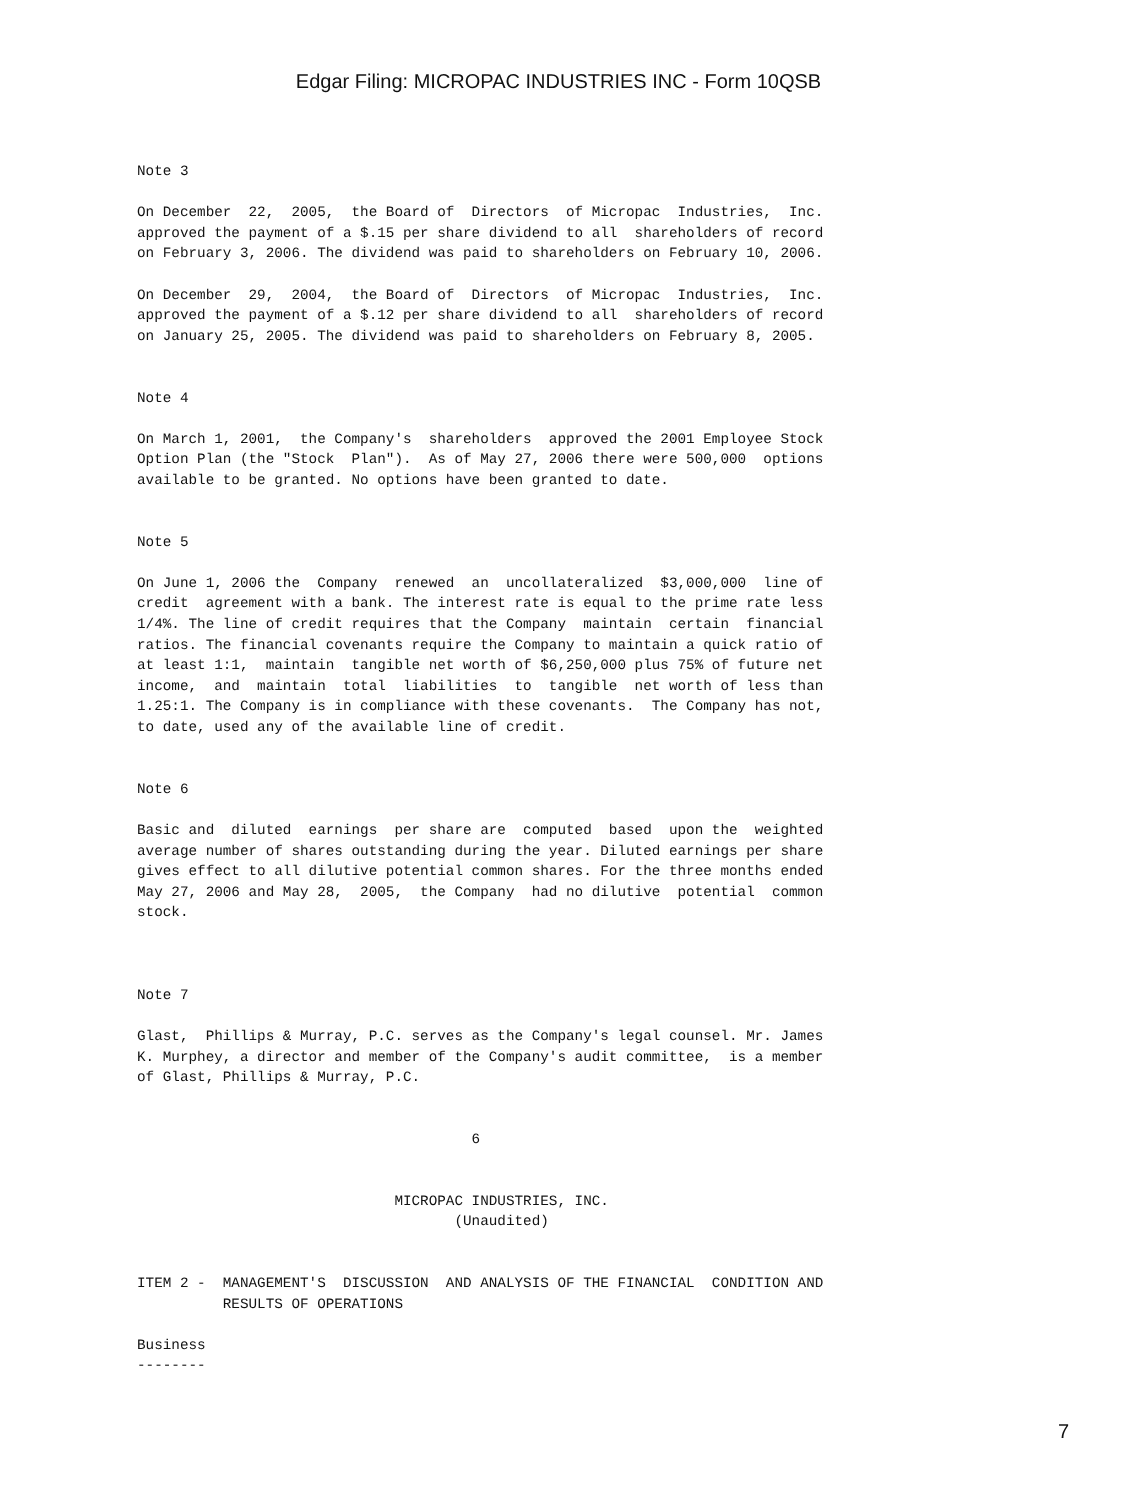Edgar Filing: MICROPAC INDUSTRIES INC - Form 10QSB
Note 3

On December  22,  2005,  the Board of  Directors  of Micropac  Industries,  Inc.
approved the payment of a $.15 per share dividend to all  shareholders of record
on February 3, 2006. The dividend was paid to shareholders on February 10, 2006.

On December  29,  2004,  the Board of  Directors  of Micropac  Industries,  Inc.
approved the payment of a $.12 per share dividend to all  shareholders of record
on January 25, 2005. The dividend was paid to shareholders on February 8, 2005.


Note 4

On March 1, 2001,  the Company's  shareholders  approved the 2001 Employee Stock
Option Plan (the "Stock  Plan").  As of May 27, 2006 there were 500,000  options
available to be granted. No options have been granted to date.


Note 5

On June 1, 2006 the  Company  renewed  an  uncollateralized  $3,000,000  line of
credit  agreement with a bank. The interest rate is equal to the prime rate less
1/4%. The line of credit requires that the Company  maintain  certain  financial
ratios. The financial covenants require the Company to maintain a quick ratio of
at least 1:1,  maintain  tangible net worth of $6,250,000 plus 75% of future net
income,  and  maintain  total  liabilities  to  tangible  net worth of less than
1.25:1. The Company is in compliance with these covenants.  The Company has not,
to date, used any of the available line of credit.


Note 6

Basic and  diluted  earnings  per share are  computed  based  upon the  weighted
average number of shares outstanding during the year. Diluted earnings per share
gives effect to all dilutive potential common shares. For the three months ended
May 27, 2006 and May 28,  2005,  the Company  had no dilutive  potential  common
stock.



Note 7

Glast,  Phillips & Murray, P.C. serves as the Company's legal counsel. Mr. James
K. Murphey, a director and member of the Company's audit committee,  is a member
of Glast, Phillips & Murray, P.C.


                                       6


                              MICROPAC INDUSTRIES, INC.
                                     (Unaudited)


ITEM 2 -  MANAGEMENT'S  DISCUSSION  AND ANALYSIS OF THE FINANCIAL  CONDITION AND
          RESULTS OF OPERATIONS

Business
--------
7